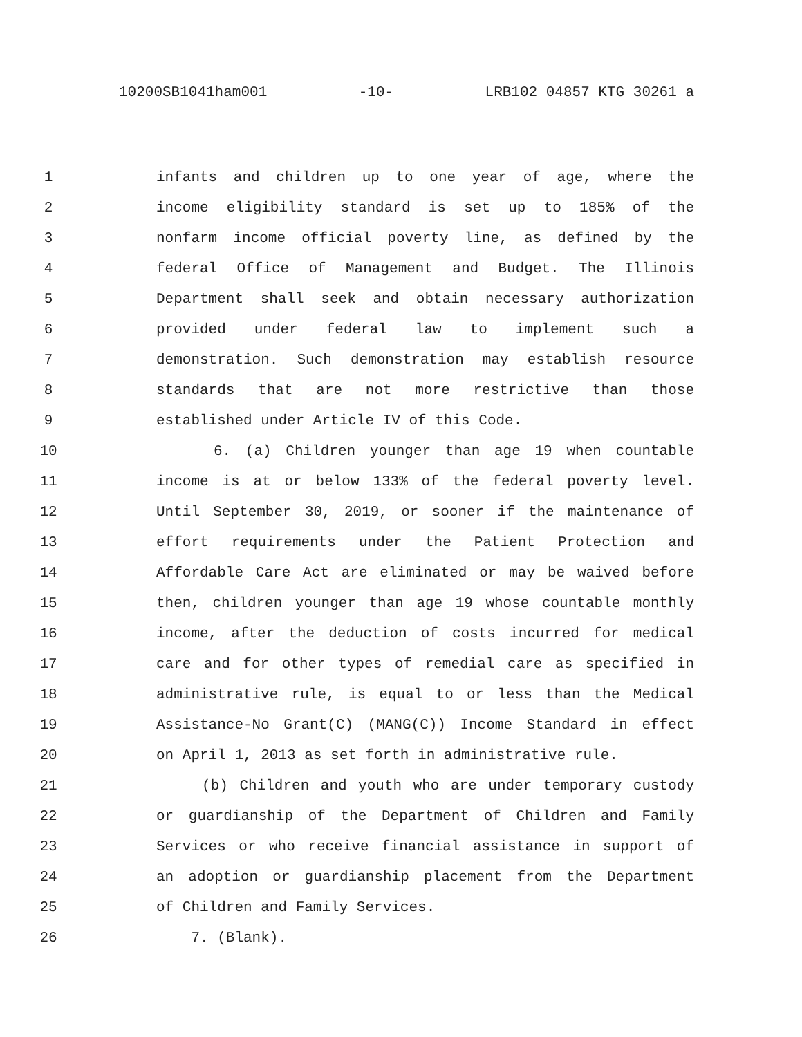10200SB1041ham001 -10- LRB102 04857 KTG 30261 a
1 infants and children up to one year of age, where the
2 income eligibility standard is set up to 185% of the
3 nonfarm income official poverty line, as defined by the
4 federal Office of Management and Budget. The Illinois
5 Department shall seek and obtain necessary authorization
6 provided under federal law to implement such a
7 demonstration. Such demonstration may establish resource
8 standards that are not more restrictive than those
9 established under Article IV of this Code.
10 6. (a) Children younger than age 19 when countable
11 income is at or below 133% of the federal poverty level.
12 Until September 30, 2019, or sooner if the maintenance of
13 effort requirements under the Patient Protection and
14 Affordable Care Act are eliminated or may be waived before
15 then, children younger than age 19 whose countable monthly
16 income, after the deduction of costs incurred for medical
17 care and for other types of remedial care as specified in
18 administrative rule, is equal to or less than the Medical
19 Assistance-No Grant(C) (MANG(C)) Income Standard in effect
20 on April 1, 2013 as set forth in administrative rule.
21 (b) Children and youth who are under temporary custody
22 or guardianship of the Department of Children and Family
23 Services or who receive financial assistance in support of
24 an adoption or guardianship placement from the Department
25 of Children and Family Services.
26 7. (Blank).